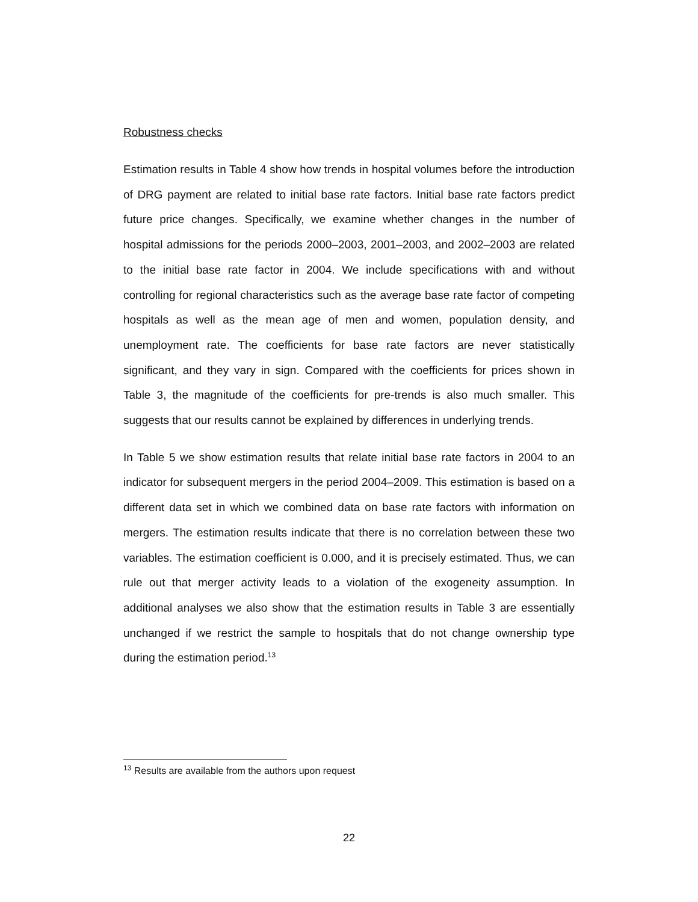Robustness checks
Estimation results in Table 4 show how trends in hospital volumes before the introduction of DRG payment are related to initial base rate factors. Initial base rate factors predict future price changes. Specifically, we examine whether changes in the number of hospital admissions for the periods 2000–2003, 2001–2003, and 2002–2003 are related to the initial base rate factor in 2004. We include specifications with and without controlling for regional characteristics such as the average base rate factor of competing hospitals as well as the mean age of men and women, population density, and unemployment rate. The coefficients for base rate factors are never statistically significant, and they vary in sign. Compared with the coefficients for prices shown in Table 3, the magnitude of the coefficients for pre-trends is also much smaller. This suggests that our results cannot be explained by differences in underlying trends.
In Table 5 we show estimation results that relate initial base rate factors in 2004 to an indicator for subsequent mergers in the period 2004–2009. This estimation is based on a different data set in which we combined data on base rate factors with information on mergers. The estimation results indicate that there is no correlation between these two variables. The estimation coefficient is 0.000, and it is precisely estimated. Thus, we can rule out that merger activity leads to a violation of the exogeneity assumption. In additional analyses we also show that the estimation results in Table 3 are essentially unchanged if we restrict the sample to hospitals that do not change ownership type during the estimation period.<sup>13</sup>
<sup>13</sup> Results are available from the authors upon request
22